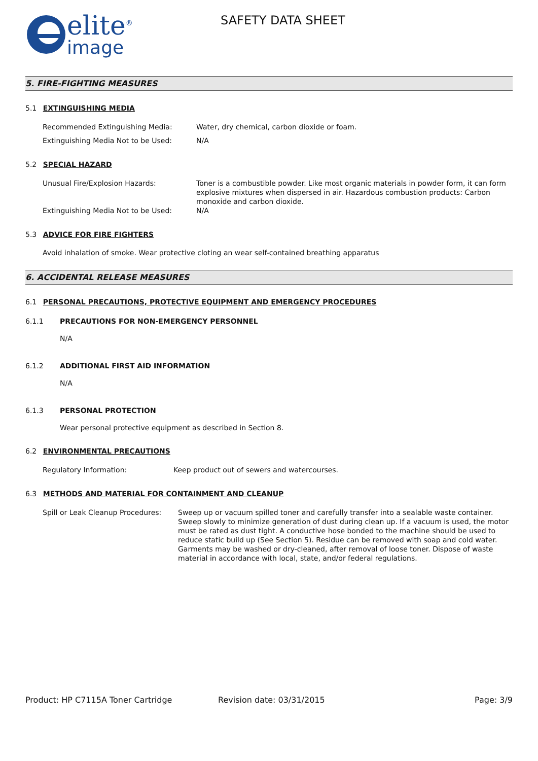elite<sup>®</sup>
image
SAFETY DATA SHEET
5. FIRE-FIGHTING MEASURES
5.1 EXTINGUISHING MEDIA
Recommended Extinguishing Media: Water, dry chemical, carbon dioxide or foam.
Extinguishing Media Not to be Used: N/A
5.2 SPECIAL HAZARD
Unusual Fire/Explosion Hazards: Toner is a combustible powder. Like most organic materials in powder form, it can form explosive mixtures when dispersed in air. Hazardous combustion products: Carbon monoxide and carbon dioxide.
Extinguishing Media Not to be Used: N/A
5.3 ADVICE FOR FIRE FIGHTERS
Avoid inhalation of smoke. Wear protective cloting an wear self-contained breathing apparatus
6. ACCIDENTAL RELEASE MEASURES
6.1 PERSONAL PRECAUTIONS, PROTECTIVE EQUIPMENT AND EMERGENCY PROCEDURES
6.1.1 PRECAUTIONS FOR NON-EMERGENCY PERSONNEL
N/A
6.1.2 ADDITIONAL FIRST AID INFORMATION
N/A
6.1.3 PERSONAL PROTECTION
Wear personal protective equipment as described in Section 8.
6.2 ENVIRONMENTAL PRECAUTIONS
Regulatory Information: Keep product out of sewers and watercourses.
6.3 METHODS AND MATERIAL FOR CONTAINMENT AND CLEANUP
Spill or Leak Cleanup Procedures:
Sweep up or vacuum spilled toner and carefully transfer into a sealable waste container. Sweep slowly to minimize generation of dust during clean up. If a vacuum is used, the motor must be rated as dust tight. A conductive hose bonded to the machine should be used to reduce static build up (See Section 5). Residue can be removed with soap and cold water. Garments may be washed or dry-cleaned, after removal of loose toner. Dispose of waste material in accordance with local, state, and/or federal regulations.
Product: HP C7115A Toner Cartridge Revision date: 03/31/2015 Page: 3/9